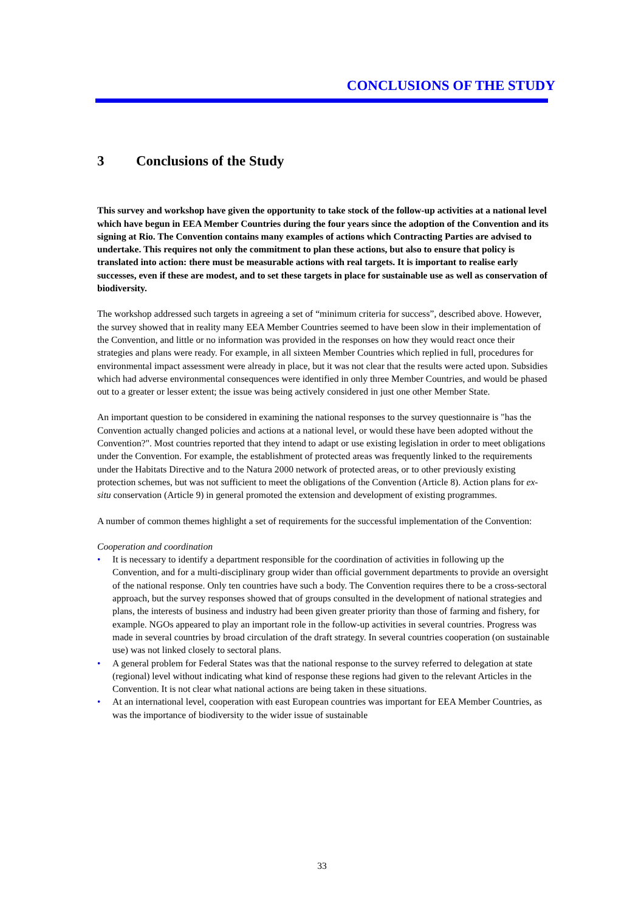CONCLUSIONS OF THE STUDY
3 Conclusions of the Study
This survey and workshop have given the opportunity to take stock of the follow-up activities at a national level which have begun in EEA Member Countries during the four years since the adoption of the Convention and its signing at Rio. The Convention contains many examples of actions which Contracting Parties are advised to undertake. This requires not only the commitment to plan these actions, but also to ensure that policy is translated into action: there must be measurable actions with real targets. It is important to realise early successes, even if these are modest, and to set these targets in place for sustainable use as well as conservation of biodiversity.
The workshop addressed such targets in agreeing a set of “minimum criteria for success”, described above. However, the survey showed that in reality many EEA Member Countries seemed to have been slow in their implementation of the Convention, and little or no information was provided in the responses on how they would react once their strategies and plans were ready. For example, in all sixteen Member Countries which replied in full, procedures for environmental impact assessment were already in place, but it was not clear that the results were acted upon. Subsidies which had adverse environmental consequences were identified in only three Member Countries, and would be phased out to a greater or lesser extent; the issue was being actively considered in just one other Member State.
An important question to be considered in examining the national responses to the survey questionnaire is "has the Convention actually changed policies and actions at a national level, or would these have been adopted without the Convention?". Most countries reported that they intend to adapt or use existing legislation in order to meet obligations under the Convention. For example, the establishment of protected areas was frequently linked to the requirements under the Habitats Directive and to the Natura 2000 network of protected areas, or to other previously existing protection schemes, but was not sufficient to meet the obligations of the Convention (Article 8). Action plans for ex-situ conservation (Article 9) in general promoted the extension and development of existing programmes.
A number of common themes highlight a set of requirements for the successful implementation of the Convention:
Cooperation and coordination
• It is necessary to identify a department responsible for the coordination of activities in following up the Convention, and for a multi-disciplinary group wider than official government departments to provide an oversight of the national response. Only ten countries have such a body. The Convention requires there to be a cross-sectoral approach, but the survey responses showed that of groups consulted in the development of national strategies and plans, the interests of business and industry had been given greater priority than those of farming and fishery, for example. NGOs appeared to play an important role in the follow-up activities in several countries. Progress was made in several countries by broad circulation of the draft strategy. In several countries cooperation (on sustainable use) was not linked closely to sectoral plans.
• A general problem for Federal States was that the national response to the survey referred to delegation at state (regional) level without indicating what kind of response these regions had given to the relevant Articles in the Convention. It is not clear what national actions are being taken in these situations.
• At an international level, cooperation with east European countries was important for EEA Member Countries, as was the importance of biodiversity to the wider issue of sustainable
33